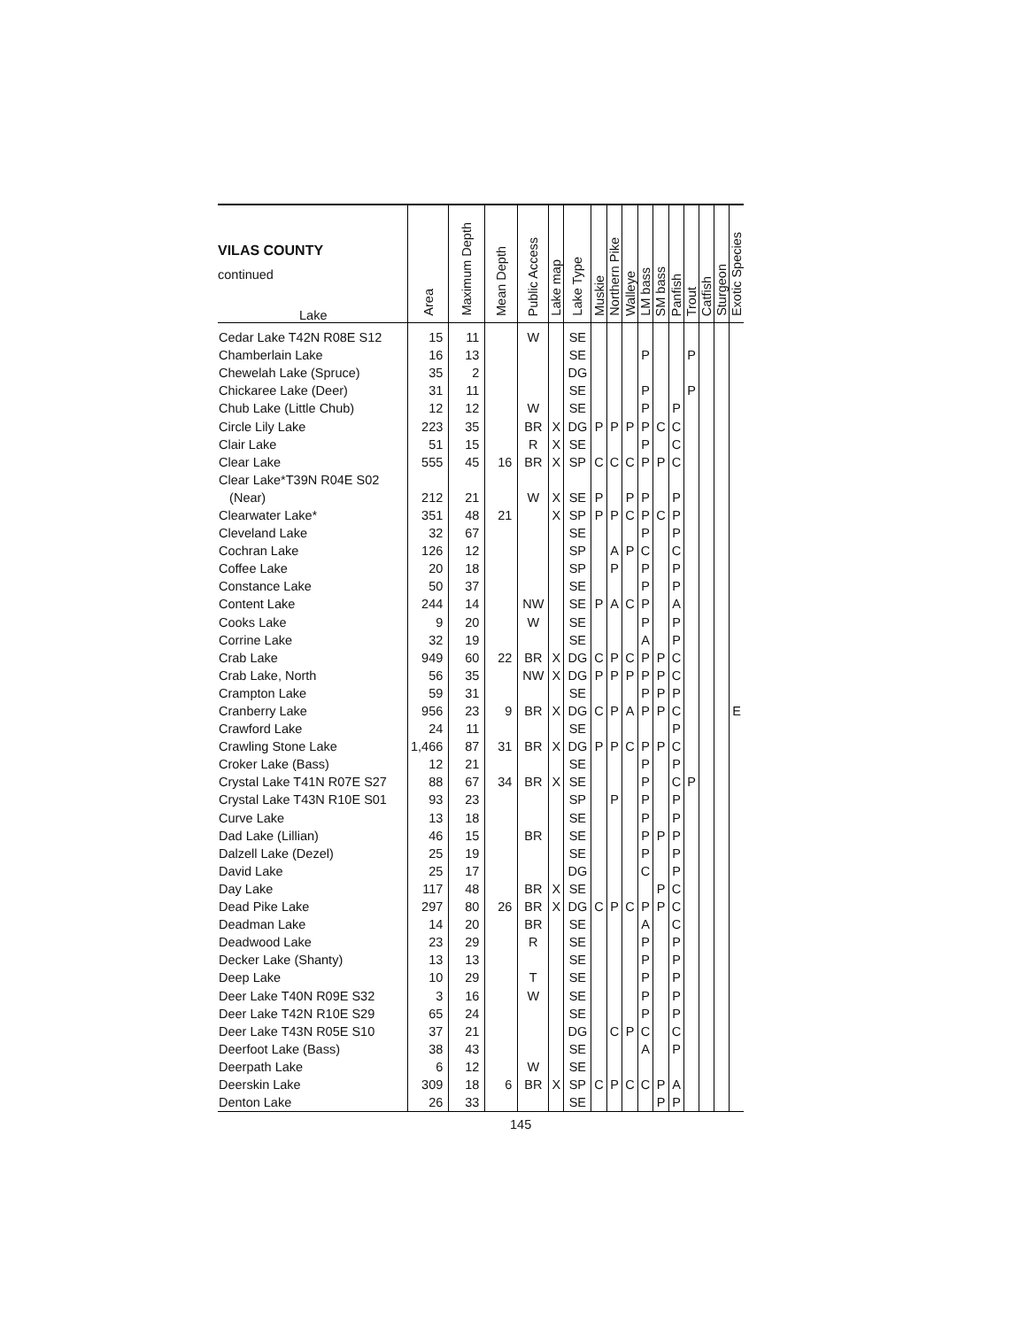| VILAS COUNTY continued Lake | Area | Maximum Depth | Mean Depth | Public Access | Lake map | Lake Type | Muskie | Northern Pike | Walleye | LM bass | SM bass | Panfish | Trout | Catfish | Sturgeon | Exotic Species |
| --- | --- | --- | --- | --- | --- | --- | --- | --- | --- | --- | --- | --- | --- | --- | --- | --- |
| Cedar Lake T42N R08E S12 | 15 | 11 | | W | | SE | | | | | | | | | | |
| Chamberlain Lake | 16 | 13 | | | | SE | | | | P | | | P | | | |
| Chewelah Lake (Spruce) | 35 | 2 | | | | DG | | | | | | | | | | |
| Chickaree Lake (Deer) | 31 | 11 | | | | SE | | | | P | | | P | | | |
| Chub Lake (Little Chub) | 12 | 12 | | W | | SE | | | | P | | P | | | | |
| Circle Lily Lake | 223 | 35 | | BR | X | DG | P | P | P | P | C | C | | | | |
| Clair Lake | 51 | 15 | | R | X | SE | | | | P | | C | | | | |
| Clear Lake | 555 | 45 | 16 | BR | X | SP | C | C | C | P | P | C | | | | |
| Clear Lake*T39N R04E S02 | | | | | | | | | | | | | | | | |
| (Near) | 212 | 21 | | W | X | SE | P | | P | P | | P | | | | |
| Clearwater Lake* | 351 | 48 | 21 | | X | SP | P | P | C | P | C | P | | | | |
| Cleveland Lake | 32 | 67 | | | | SE | | | | P | | P | | | | |
| Cochran Lake | 126 | 12 | | | | SP | | A | P | C | | C | | | | |
| Coffee Lake | 20 | 18 | | | | SP | | P | | P | | P | | | | |
| Constance Lake | 50 | 37 | | | | SE | | | | P | | P | | | | |
| Content Lake | 244 | 14 | | NW | | SE | P | A | C | P | | A | | | | |
| Cooks Lake | 9 | 20 | | W | | SE | | | | P | | P | | | | |
| Corrine Lake | 32 | 19 | | | | SE | | | | A | | P | | | | |
| Crab Lake | 949 | 60 | 22 | BR | X | DG | C | P | C | P | P | C | | | | |
| Crab Lake, North | 56 | 35 | | NW | X | DG | P | P | P | P | P | C | | | | |
| Crampton Lake | 59 | 31 | | | | SE | | | | P | P | P | | | | |
| Cranberry Lake | 956 | 23 | 9 | BR | X | DG | C | P | A | P | P | C | | | | E |
| Crawford Lake | 24 | 11 | | | | SE | | | | | | P | | | | |
| Crawling Stone Lake | 1,466 | 87 | 31 | BR | X | DG | P | P | C | P | P | C | | | | |
| Croker Lake (Bass) | 12 | 21 | | | | SE | | | | P | | P | | | | |
| Crystal Lake T41N R07E S27 | 88 | 67 | 34 | BR | X | SE | | | | P | | C | P | | | |
| Crystal Lake T43N R10E S01 | 93 | 23 | | | | SP | | P | | P | | P | | | | |
| Curve Lake | 13 | 18 | | | | SE | | | | P | | P | | | | |
| Dad Lake (Lillian) | 46 | 15 | | BR | | SE | | | | P | P | P | | | | |
| Dalzell Lake (Dezel) | 25 | 19 | | | | SE | | | | P | | P | | | | |
| David Lake | 25 | 17 | | | | DG | | | | C | | P | | | | |
| Day Lake | 117 | 48 | | BR | X | SE | | | | | P | C | | | | |
| Dead Pike Lake | 297 | 80 | 26 | BR | X | DG | C | P | C | P | P | C | | | | |
| Deadman Lake | 14 | 20 | | BR | | SE | | | | A | | C | | | | |
| Deadwood Lake | 23 | 29 | | R | | SE | | | | P | | P | | | | |
| Decker Lake (Shanty) | 13 | 13 | | | | SE | | | | P | | P | | | | |
| Deep Lake | 10 | 29 | | T | | SE | | | | P | | P | | | | |
| Deer Lake T40N R09E S32 | 3 | 16 | | W | | SE | | | | P | | P | | | | |
| Deer Lake T42N R10E S29 | 65 | 24 | | | | SE | | | | P | | P | | | | |
| Deer Lake T43N R05E S10 | 37 | 21 | | | | DG | | C | P | C | | C | | | | |
| Deerfoot Lake (Bass) | 38 | 43 | | | | SE | | | | A | | P | | | | |
| Deerpath Lake | 6 | 12 | | W | | SE | | | | | | | | | | |
| Deerskin Lake | 309 | 18 | 6 | BR | X | SP | C | P | C | C | P | A | | | | |
| Denton Lake | 26 | 33 | | | | SE | | | | | P | P | | | | |
145